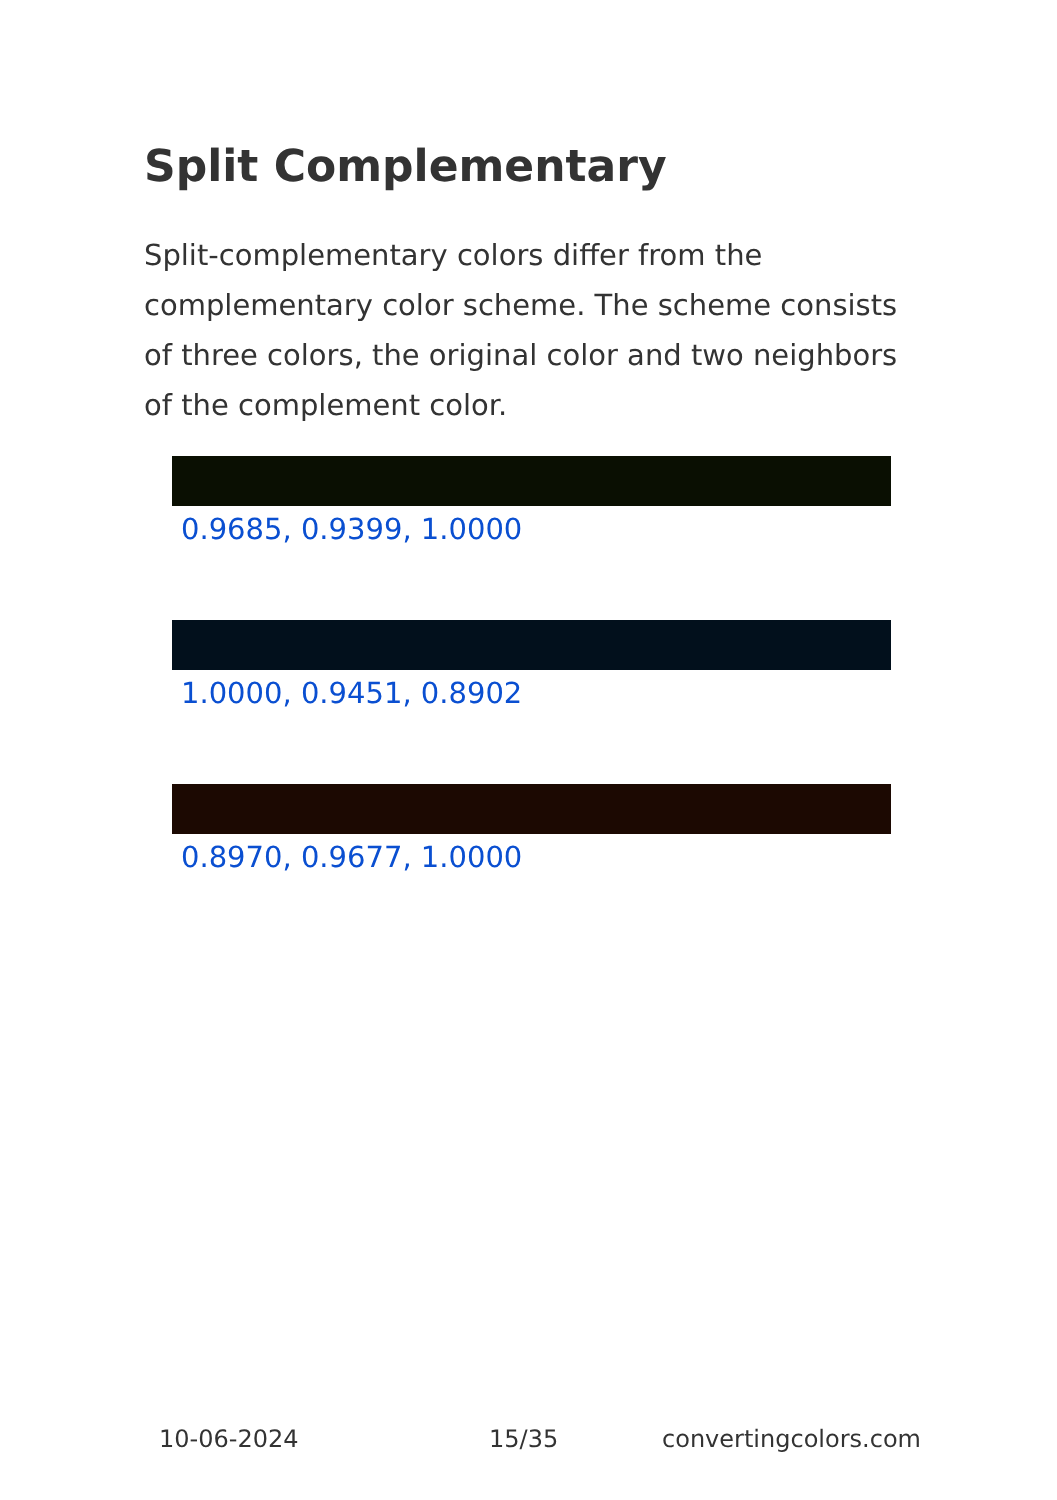Split Complementary
Split-complementary colors differ from the complementary color scheme. The scheme consists of three colors, the original color and two neighbors of the complement color.
0.9685, 0.9399, 1.0000
1.0000, 0.9451, 0.8902
0.8970, 0.9677, 1.0000
10-06-2024 15/35 convertingcolors.com